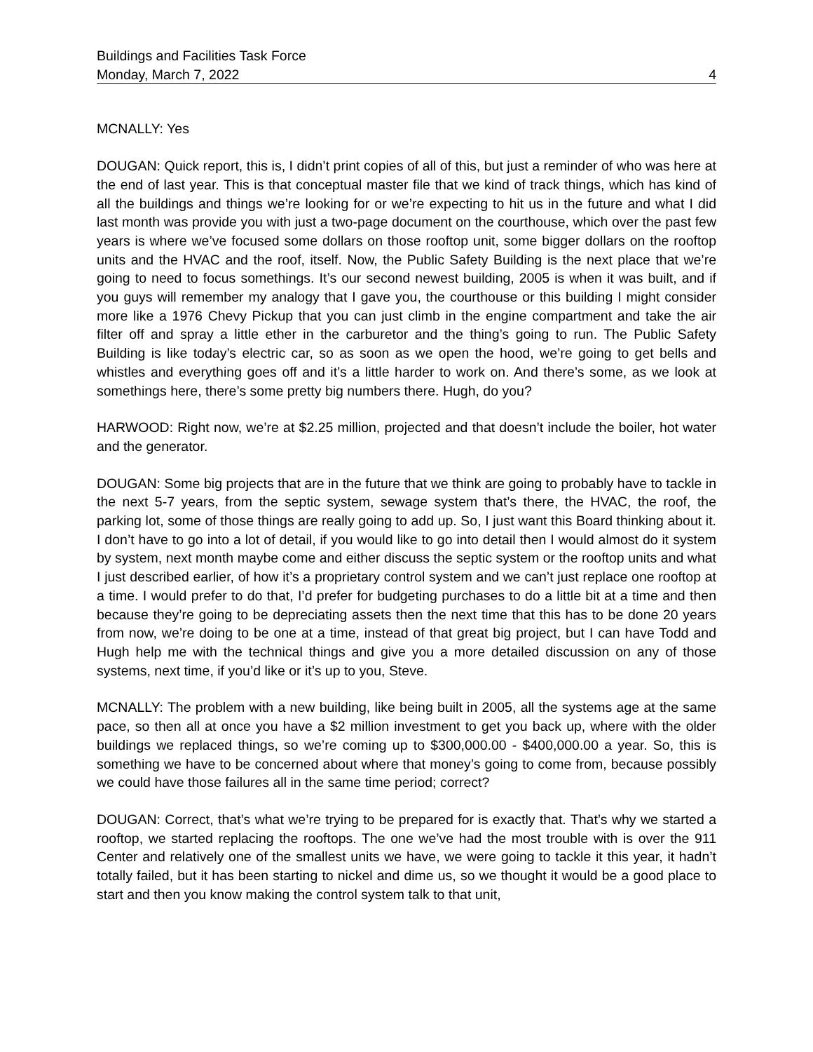Buildings and Facilities Task Force
Monday, March 7, 2022 4
MCNALLY: Yes
DOUGAN: Quick report, this is, I didn’t print copies of all of this, but just a reminder of who was here at the end of last year. This is that conceptual master file that we kind of track things, which has kind of all the buildings and things we’re looking for or we’re expecting to hit us in the future and what I did last month was provide you with just a two-page document on the courthouse, which over the past few years is where we’ve focused some dollars on those rooftop unit, some bigger dollars on the rooftop units and the HVAC and the roof, itself. Now, the Public Safety Building is the next place that we’re going to need to focus somethings. It’s our second newest building, 2005 is when it was built, and if you guys will remember my analogy that I gave you, the courthouse or this building I might consider more like a 1976 Chevy Pickup that you can just climb in the engine compartment and take the air filter off and spray a little ether in the carburetor and the thing’s going to run. The Public Safety Building is like today’s electric car, so as soon as we open the hood, we’re going to get bells and whistles and everything goes off and it’s a little harder to work on. And there’s some, as we look at somethings here, there’s some pretty big numbers there. Hugh, do you?
HARWOOD: Right now, we’re at $2.25 million, projected and that doesn’t include the boiler, hot water and the generator.
DOUGAN: Some big projects that are in the future that we think are going to probably have to tackle in the next 5-7 years, from the septic system, sewage system that’s there, the HVAC, the roof, the parking lot, some of those things are really going to add up. So, I just want this Board thinking about it. I don’t have to go into a lot of detail, if you would like to go into detail then I would almost do it system by system, next month maybe come and either discuss the septic system or the rooftop units and what I just described earlier, of how it’s a proprietary control system and we can’t just replace one rooftop at a time. I would prefer to do that, I’d prefer for budgeting purchases to do a little bit at a time and then because they’re going to be depreciating assets then the next time that this has to be done 20 years from now, we’re doing to be one at a time, instead of that great big project, but I can have Todd and Hugh help me with the technical things and give you a more detailed discussion on any of those systems, next time, if you’d like or it’s up to you, Steve.
MCNALLY: The problem with a new building, like being built in 2005, all the systems age at the same pace, so then all at once you have a $2 million investment to get you back up, where with the older buildings we replaced things, so we’re coming up to $300,000.00 - $400,000.00 a year. So, this is something we have to be concerned about where that money’s going to come from, because possibly we could have those failures all in the same time period; correct?
DOUGAN: Correct, that’s what we’re trying to be prepared for is exactly that. That’s why we started a rooftop, we started replacing the rooftops. The one we’ve had the most trouble with is over the 911 Center and relatively one of the smallest units we have, we were going to tackle it this year, it hadn’t totally failed, but it has been starting to nickel and dime us, so we thought it would be a good place to start and then you know making the control system talk to that unit,